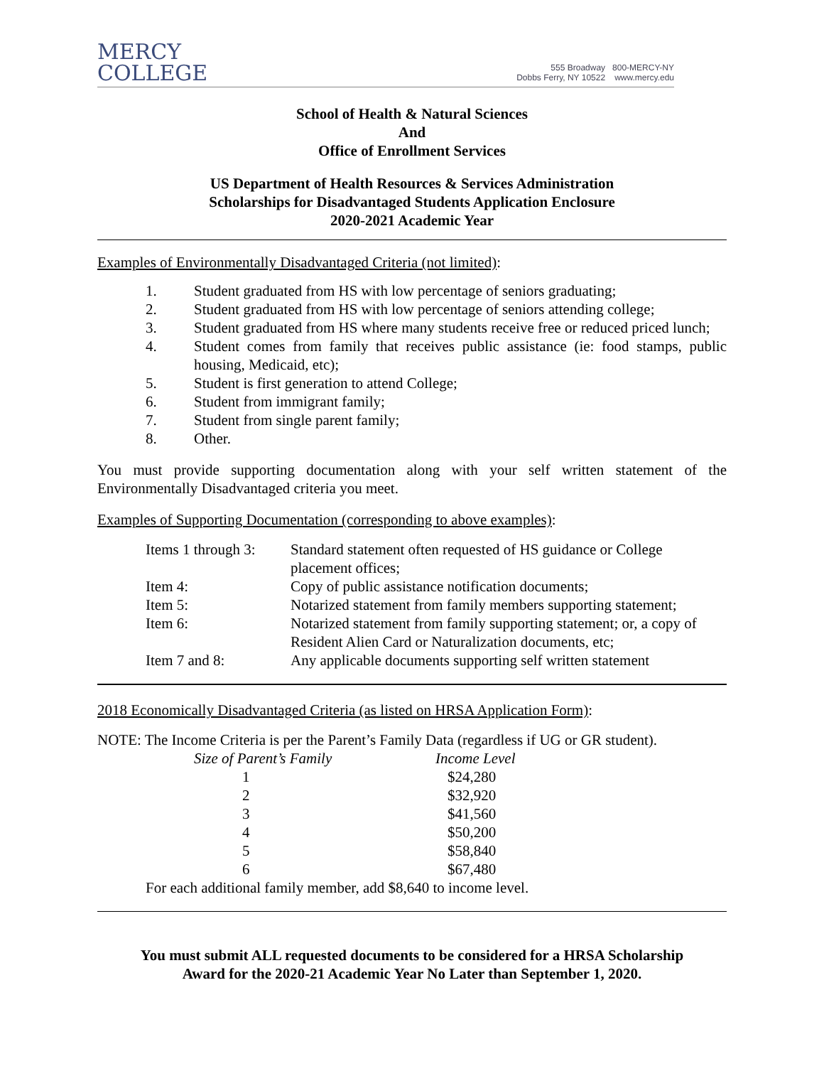MERCY
COLLEGE
555 Broadway
Dobbs Ferry, NY 10522
800-MERCY-NY
www.mercy.edu
School of Health & Natural Sciences
And
Office of Enrollment Services
US Department of Health Resources & Services Administration
Scholarships for Disadvantaged Students Application Enclosure
2020-2021 Academic Year
Examples of Environmentally Disadvantaged Criteria (not limited):
1. Student graduated from HS with low percentage of seniors graduating;
2. Student graduated from HS with low percentage of seniors attending college;
3. Student graduated from HS where many students receive free or reduced priced lunch;
4. Student comes from family that receives public assistance (ie: food stamps, public housing, Medicaid, etc);
5. Student is first generation to attend College;
6. Student from immigrant family;
7. Student from single parent family;
8. Other.
You must provide supporting documentation along with your self written statement of the Environmentally Disadvantaged criteria you meet.
Examples of Supporting Documentation (corresponding to above examples):
| Items 1 through 3: | Standard statement often requested of HS guidance or College placement offices; |
| Item 4: | Copy of public assistance notification documents; |
| Item 5: | Notarized statement from family members supporting statement; |
| Item 6: | Notarized statement from family supporting statement; or, a copy of Resident Alien Card or Naturalization documents, etc; |
| Item 7 and 8: | Any applicable documents supporting self written statement |
2018 Economically Disadvantaged Criteria (as listed on HRSA Application Form):
NOTE: The Income Criteria is per the Parent’s Family Data (regardless if UG or GR student).
| Size of Parent’s Family | Income Level |
| 1 | $24,280 |
| 2 | $32,920 |
| 3 | $41,560 |
| 4 | $50,200 |
| 5 | $58,840 |
| 6 | $67,480 |
For each additional family member, add $8,640 to income level.
You must submit ALL requested documents to be considered for a HRSA Scholarship
Award for the 2020-21 Academic Year No Later than September 1, 2020.